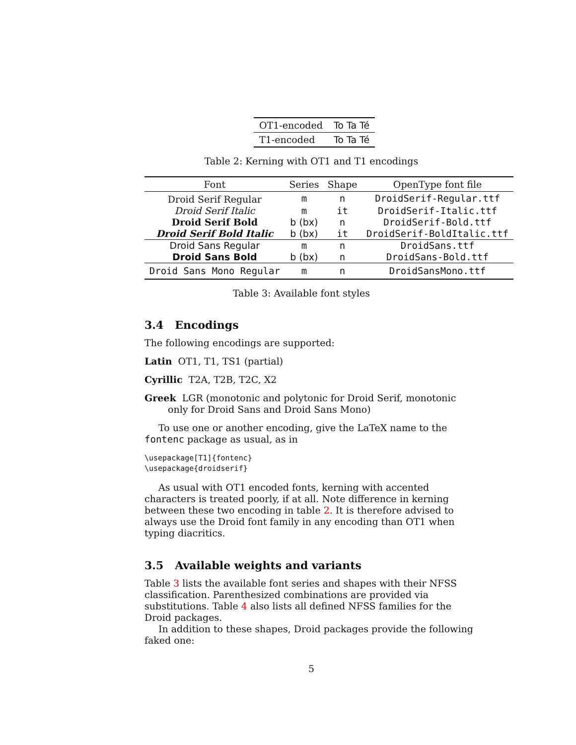| OT1-encoded | To Ta Té |
| T1-encoded | To Ta Té |
Table 2: Kerning with OT1 and T1 encodings
| Font | Series | Shape | OpenType font file |
| --- | --- | --- | --- |
| Droid Serif Regular | m | n | DroidSerif-Regular.ttf |
| Droid Serif Italic | m | it | DroidSerif-Italic.ttf |
| Droid Serif Bold | b (bx) | n | DroidSerif-Bold.ttf |
| Droid Serif Bold Italic | b (bx) | it | DroidSerif-BoldItalic.ttf |
| Droid Sans Regular | m | n | DroidSans.ttf |
| Droid Sans Bold | b (bx) | n | DroidSans-Bold.ttf |
| Droid Sans Mono Regular | m | n | DroidSansMono.ttf |
Table 3: Available font styles
3.4 Encodings
The following encodings are supported:
Latin OT1, T1, TS1 (partial)
Cyrillic T2A, T2B, T2C, X2
Greek LGR (monotonic and polytonic for Droid Serif, monotonic only for Droid Sans and Droid Sans Mono)
To use one or another encoding, give the LaTeX name to the fontenc package as usual, as in
\usepackage[T1]{fontenc}
\usepackage{droidserif}
As usual with OT1 encoded fonts, kerning with accented characters is treated poorly, if at all. Note difference in kerning between these two encoding in table 2. It is therefore advised to always use the Droid font family in any encoding than OT1 when typing diacritics.
3.5 Available weights and variants
Table 3 lists the available font series and shapes with their NFSS classification. Parenthesized combinations are provided via substitutions. Table 4 also lists all defined NFSS families for the Droid packages.
In addition to these shapes, Droid packages provide the following faked one:
5